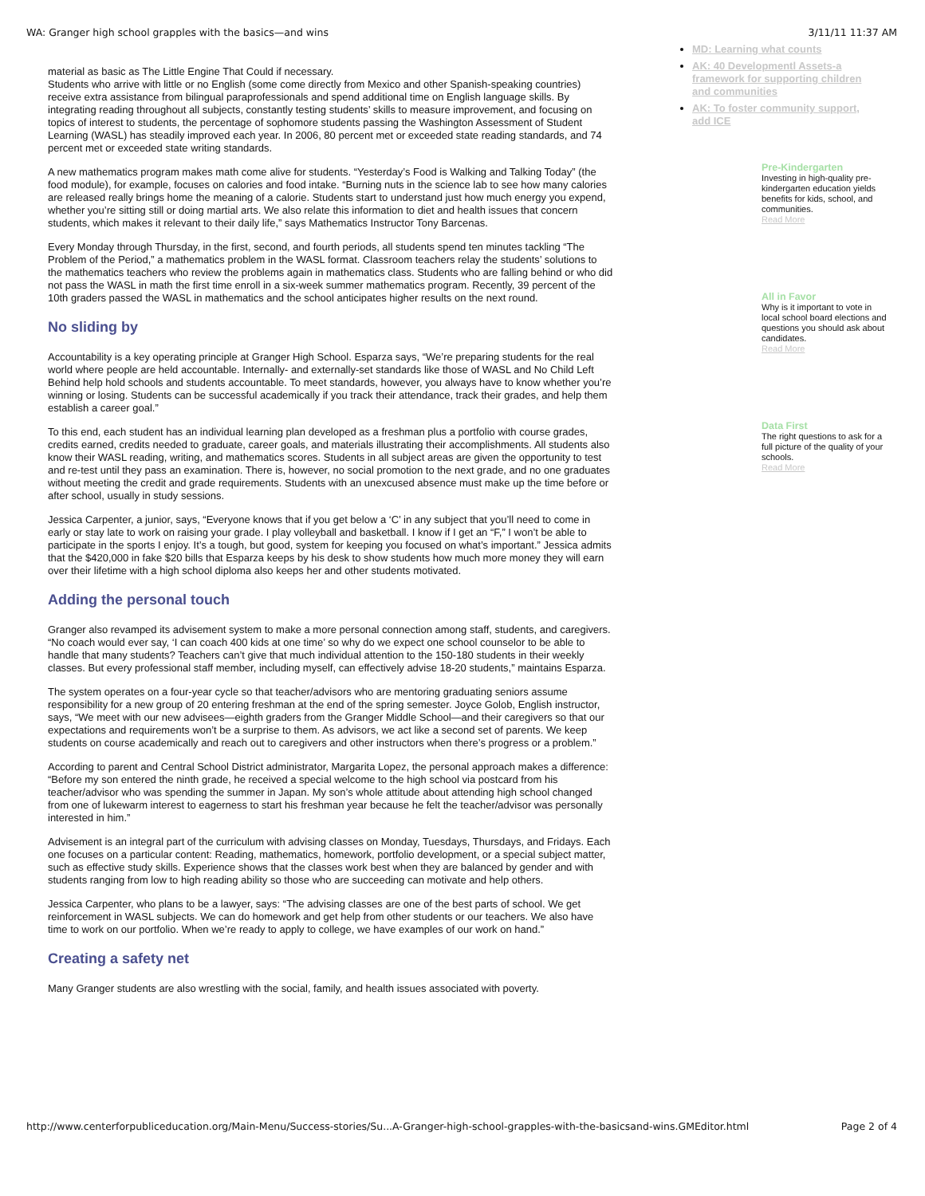WA: Granger high school grapples with the basics—and wins 3/11/11 11:37 AM
material as basic as The Little Engine That Could if necessary.
Students who arrive with little or no English (some come directly from Mexico and other Spanish-speaking countries) receive extra assistance from bilingual paraprofessionals and spend additional time on English language skills. By integrating reading throughout all subjects, constantly testing students’ skills to measure improvement, and focusing on topics of interest to students, the percentage of sophomore students passing the Washington Assessment of Student Learning (WASL) has steadily improved each year. In 2006, 80 percent met or exceeded state reading standards, and 74 percent met or exceeded state writing standards.
A new mathematics program makes math come alive for students. “Yesterday’s Food is Walking and Talking Today” (the food module), for example, focuses on calories and food intake. “Burning nuts in the science lab to see how many calories are released really brings home the meaning of a calorie. Students start to understand just how much energy you expend, whether you’re sitting still or doing martial arts. We also relate this information to diet and health issues that concern students, which makes it relevant to their daily life,” says Mathematics Instructor Tony Barcenas.
Every Monday through Thursday, in the first, second, and fourth periods, all students spend ten minutes tackling “The Problem of the Period,” a mathematics problem in the WASL format. Classroom teachers relay the students’ solutions to the mathematics teachers who review the problems again in mathematics class. Students who are falling behind or who did not pass the WASL in math the first time enroll in a six-week summer mathematics program. Recently, 39 percent of the 10th graders passed the WASL in mathematics and the school anticipates higher results on the next round.
No sliding by
Accountability is a key operating principle at Granger High School. Esparza says, “We’re preparing students for the real world where people are held accountable. Internally- and externally-set standards like those of WASL and No Child Left Behind help hold schools and students accountable. To meet standards, however, you always have to know whether you’re winning or losing. Students can be successful academically if you track their attendance, track their grades, and help them establish a career goal.”
To this end, each student has an individual learning plan developed as a freshman plus a portfolio with course grades, credits earned, credits needed to graduate, career goals, and materials illustrating their accomplishments. All students also know their WASL reading, writing, and mathematics scores. Students in all subject areas are given the opportunity to test and re-test until they pass an examination. There is, however, no social promotion to the next grade, and no one graduates without meeting the credit and grade requirements. Students with an unexcused absence must make up the time before or after school, usually in study sessions.
Jessica Carpenter, a junior, says, “Everyone knows that if you get below a ‘C’ in any subject that you’ll need to come in early or stay late to work on raising your grade. I play volleyball and basketball. I know if I get an “F,” I won’t be able to participate in the sports I enjoy. It’s a tough, but good, system for keeping you focused on what’s important.” Jessica admits that the $420,000 in fake $20 bills that Esparza keeps by his desk to show students how much more money they will earn over their lifetime with a high school diploma also keeps her and other students motivated.
Adding the personal touch
Granger also revamped its advisement system to make a more personal connection among staff, students, and caregivers. “No coach would ever say, ‘I can coach 400 kids at one time’ so why do we expect one school counselor to be able to handle that many students? Teachers can’t give that much individual attention to the 150-180 students in their weekly classes. But every professional staff member, including myself, can effectively advise 18-20 students,” maintains Esparza.
The system operates on a four-year cycle so that teacher/advisors who are mentoring graduating seniors assume responsibility for a new group of 20 entering freshman at the end of the spring semester. Joyce Golob, English instructor, says, “We meet with our new advisees—eighth graders from the Granger Middle School—and their caregivers so that our expectations and requirements won’t be a surprise to them. As advisors, we act like a second set of parents. We keep students on course academically and reach out to caregivers and other instructors when there’s progress or a problem.”
According to parent and Central School District administrator, Margarita Lopez, the personal approach makes a difference: “Before my son entered the ninth grade, he received a special welcome to the high school via postcard from his teacher/advisor who was spending the summer in Japan. My son’s whole attitude about attending high school changed from one of lukewarm interest to eagerness to start his freshman year because he felt the teacher/advisor was personally interested in him.”
Advisement is an integral part of the curriculum with advising classes on Monday, Tuesdays, Thursdays, and Fridays. Each one focuses on a particular content: Reading, mathematics, homework, portfolio development, or a special subject matter, such as effective study skills. Experience shows that the classes work best when they are balanced by gender and with students ranging from low to high reading ability so those who are succeeding can motivate and help others.
Jessica Carpenter, who plans to be a lawyer, says: “The advising classes are one of the best parts of school. We get reinforcement in WASL subjects. We can do homework and get help from other students or our teachers. We also have time to work on our portfolio. When we’re ready to apply to college, we have examples of our work on hand.”
Creating a safety net
Many Granger students are also wrestling with the social, family, and health issues associated with poverty.
MD: Learning what counts
AK: 40 Developmentl Assets-a framework for supporting children and communities
AK: To foster community support, add ICE
Pre-Kindergarten
Investing in high-quality pre-kindergarten education yields benefits for kids, school, and communities.
Read More
All in Favor
Why is it important to vote in local school board elections and questions you should ask about candidates.
Read More
Data First
The right questions to ask for a full picture of the quality of your schools.
Read More
http://www.centerforpubliceducation.org/Main-Menu/Success-stories/Su...A-Granger-high-school-grapples-with-the-basicsand-wins.GMEditor.html Page 2 of 4